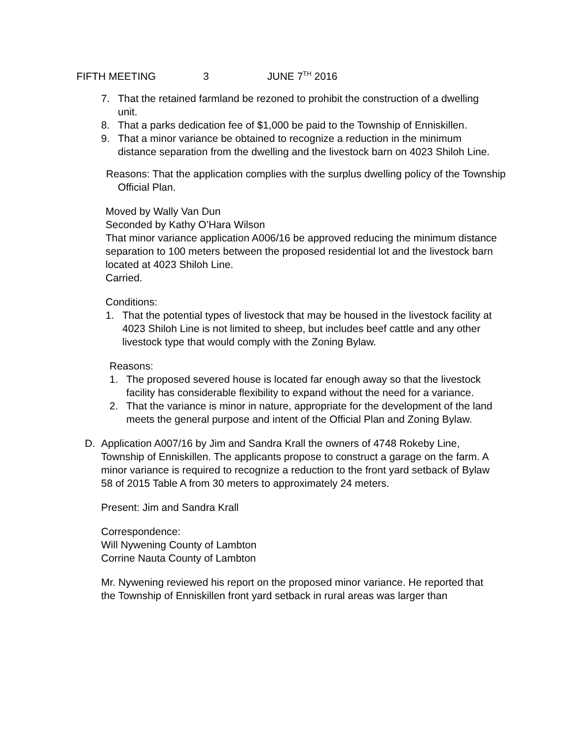FIFTH MEETING 3 JUNE 7<sup>TH</sup> 2016
7. That the retained farmland be rezoned to prohibit the construction of a dwelling unit.
8. That a parks dedication fee of $1,000 be paid to the Township of Enniskillen.
9. That a minor variance be obtained to recognize a reduction in the minimum distance separation from the dwelling and the livestock barn on 4023 Shiloh Line.
Reasons: That the application complies with the surplus dwelling policy of the Township Official Plan.
Moved by Wally Van Dun
Seconded by Kathy O’Hara Wilson
That minor variance application A006/16 be approved reducing the minimum distance separation to 100 meters between the proposed residential lot and the livestock barn located at 4023 Shiloh Line.
Carried.
Conditions:
1. That the potential types of livestock that may be housed in the livestock facility at 4023 Shiloh Line is not limited to sheep, but includes beef cattle and any other livestock type that would comply with the Zoning Bylaw.
Reasons:
1. The proposed severed house is located far enough away so that the livestock facility has considerable flexibility to expand without the need for a variance.
2. That the variance is minor in nature, appropriate for the development of the land meets the general purpose and intent of the Official Plan and Zoning Bylaw.
D. Application A007/16 by Jim and Sandra Krall the owners of 4748 Rokeby Line, Township of Enniskillen. The applicants propose to construct a garage on the farm. A minor variance is required to recognize a reduction to the front yard setback of Bylaw 58 of 2015 Table A from 30 meters to approximately 24 meters.
Present: Jim and Sandra Krall
Correspondence:
Will Nywening County of Lambton
Corrine Nauta County of Lambton
Mr. Nywening reviewed his report on the proposed minor variance. He reported that the Township of Enniskillen front yard setback in rural areas was larger than